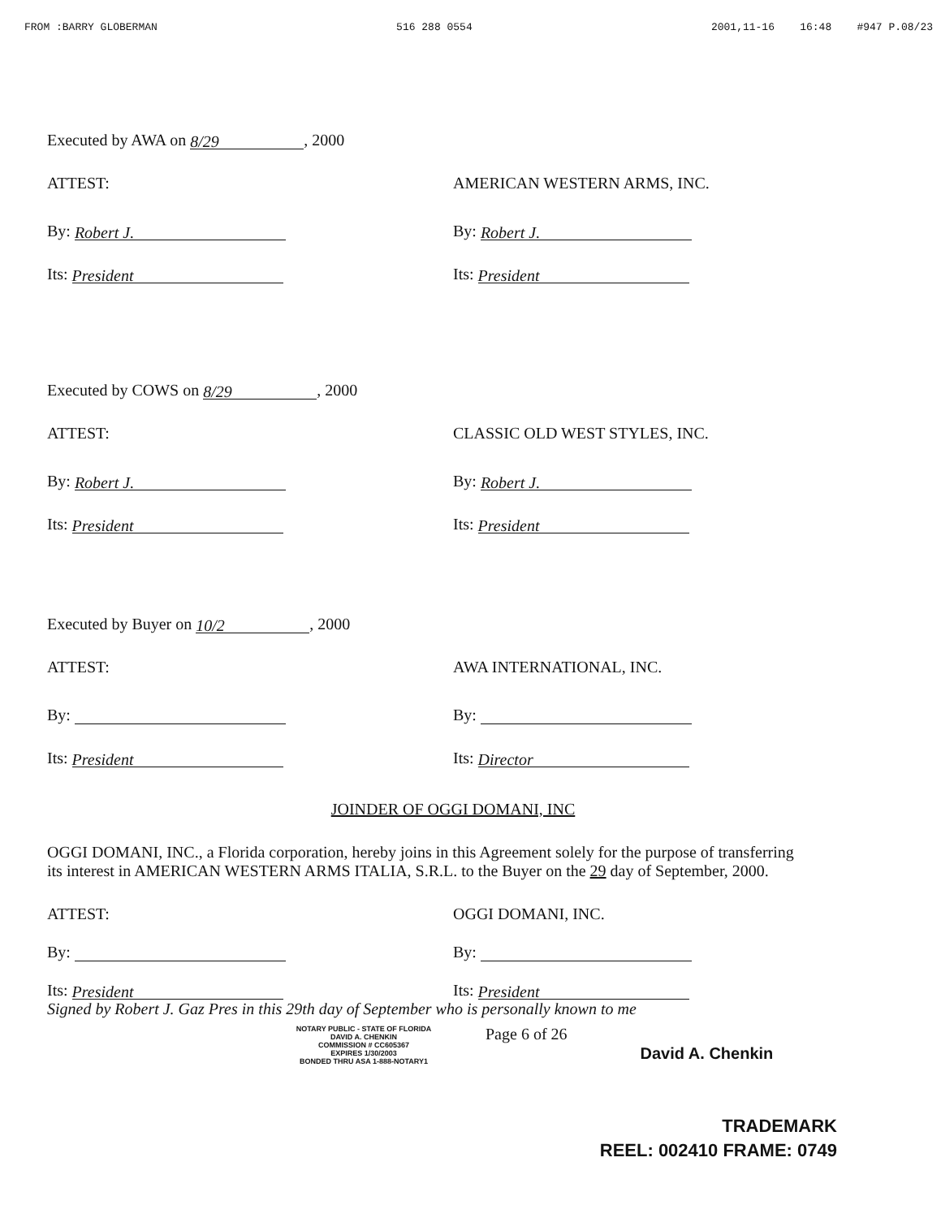FROM :BARRY GLOBERMAN 516 288 0554 2001,11-16 16:48 #947 P.08/23
Executed by AWA on 8/29, 2000
ATTEST:
By: Robert J.
Its: President
AMERICAN WESTERN ARMS, INC.
By: Robert J.
Its: President
Executed by COWS on 8/29, 2000
ATTEST:
By: Robert J.
Its: President
CLASSIC OLD WEST STYLES, INC.
By: Robert J.
Its: President
Executed by Buyer on 10/2, 2000
ATTEST:
By:
Its: President
AWA INTERNATIONAL, INC.
By:
Its: Director
JOINDER OF OGGI DOMANI, INC
OGGI DOMANI, INC., a Florida corporation, hereby joins in this Agreement solely for the purpose of transferring its interest in AMERICAN WESTERN ARMS ITALIA, S.R.L. to the Buyer on the 29 day of September, 2000.
ATTEST:
By:
Its: President
OGGI DOMANI, INC.
By:
Its: President
Signed by Robert J. Gaz Pres in this 29th day of September who is personally known to me
NOTARY PUBLIC - STATE OF FLORIDA
DAVID A. CHENKIN
COMMISSION # CC605367
EXPIRES 1/30/2003
BONDED THRU ASA 1-888-NOTARY1
Page 6 of 26
David A. Chenkin
TRADEMARK
REEL: 002410 FRAME: 0749